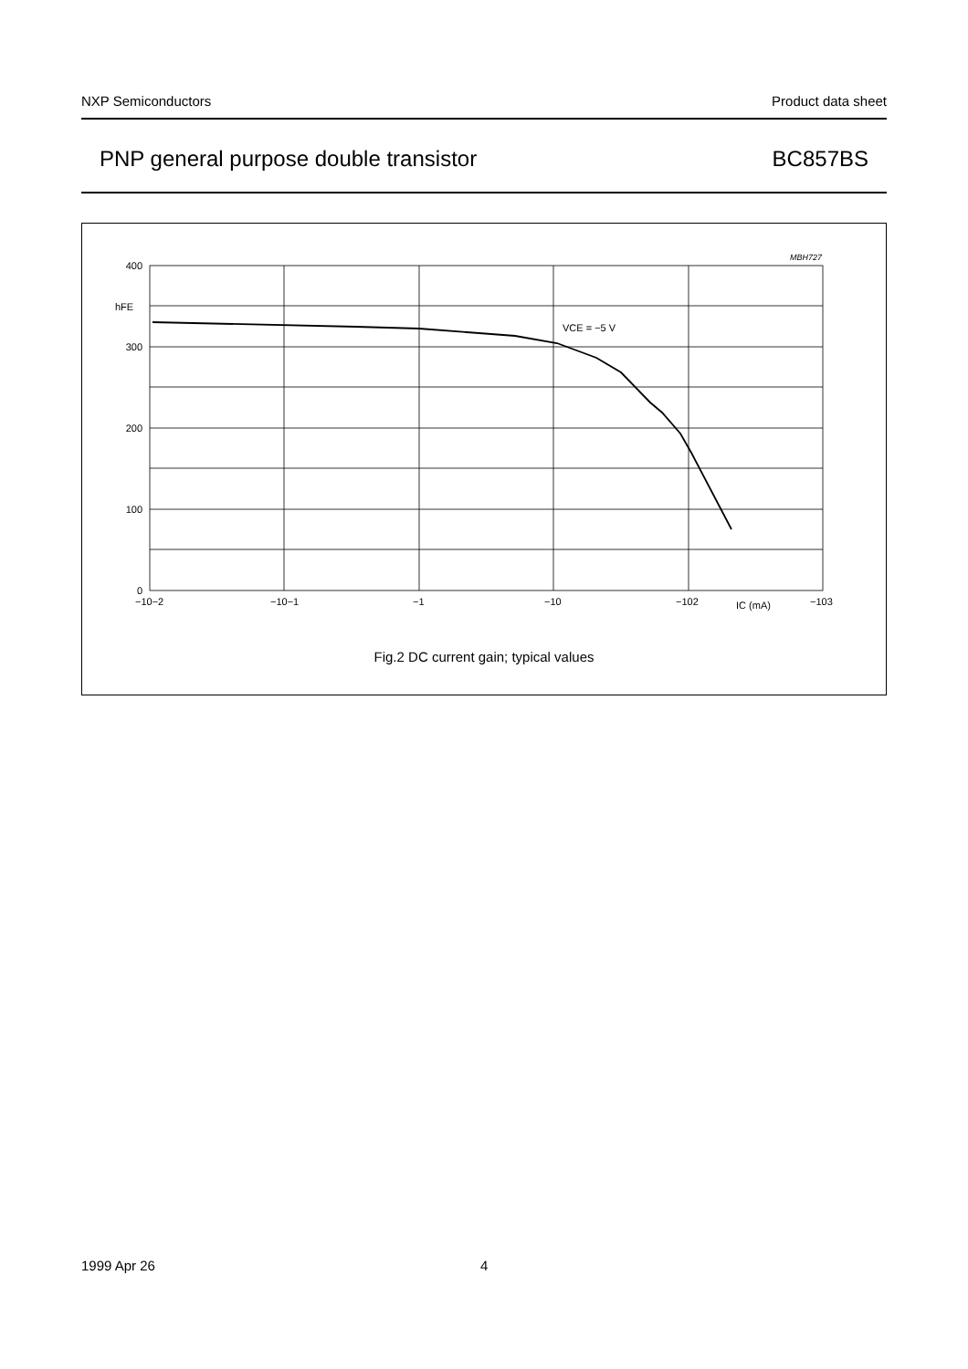NXP Semiconductors Product data sheet
PNP general purpose double transistor BC857BS
400
300
200
100
0
hFE
VCE = −5 V
MBH727
−10−2
−10−1
−1
−10
−102
IC (mA)
−103
Fig.2 DC current gain; typical values
1999 Apr 26 4